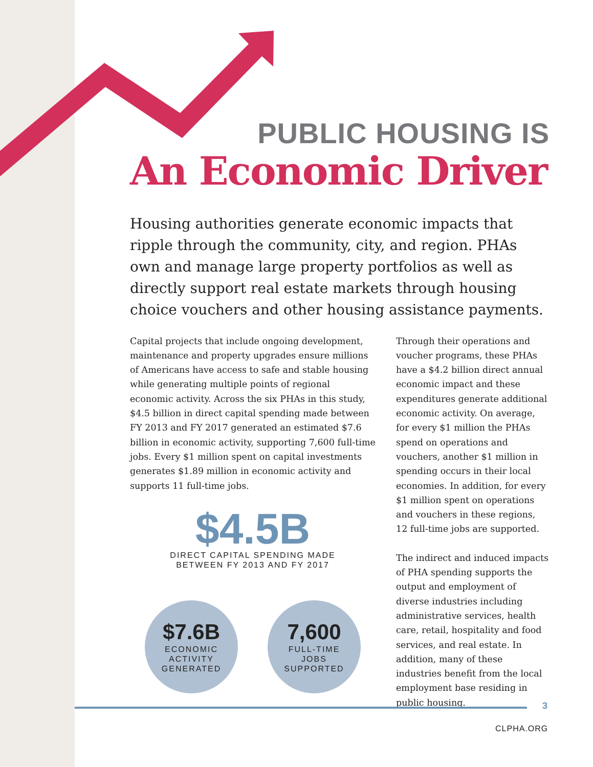PUBLIC HOUSING IS
An Economic Driver
Housing authorities generate economic impacts that ripple through the community, city, and region. PHAs own and manage large property portfolios as well as directly support real estate markets through housing choice vouchers and other housing assistance payments.
Capital projects that include ongoing development, maintenance and property upgrades ensure millions of Americans have access to safe and stable housing while generating multiple points of regional economic activity. Across the six PHAs in this study, $4.5 billion in direct capital spending made between FY 2013 and FY 2017 generated an estimated $7.6 billion in economic activity, supporting 7,600 full-time jobs. Every $1 million spent on capital investments generates $1.89 million in economic activity and supports 11 full-time jobs.
$4.5B
DIRECT CAPITAL SPENDING MADE
BETWEEN FY 2013 AND FY 2017
$7.6B
ECONOMIC
ACTIVITY
GENERATED
7,600
FULL-TIME
JOBS
SUPPORTED
Through their operations and voucher programs, these PHAs have a $4.2 billion direct annual economic impact and these expenditures generate additional economic activity. On average, for every $1 million the PHAs spend on operations and vouchers, another $1 million in spending occurs in their local economies. In addition, for every $1 million spent on operations and vouchers in these regions, 12 full-time jobs are supported.
The indirect and induced impacts of PHA spending supports the output and employment of diverse industries including administrative services, health care, retail, hospitality and food services, and real estate. In addition, many of these industries benefit from the local employment base residing in public housing.
3
CLPHA.ORG